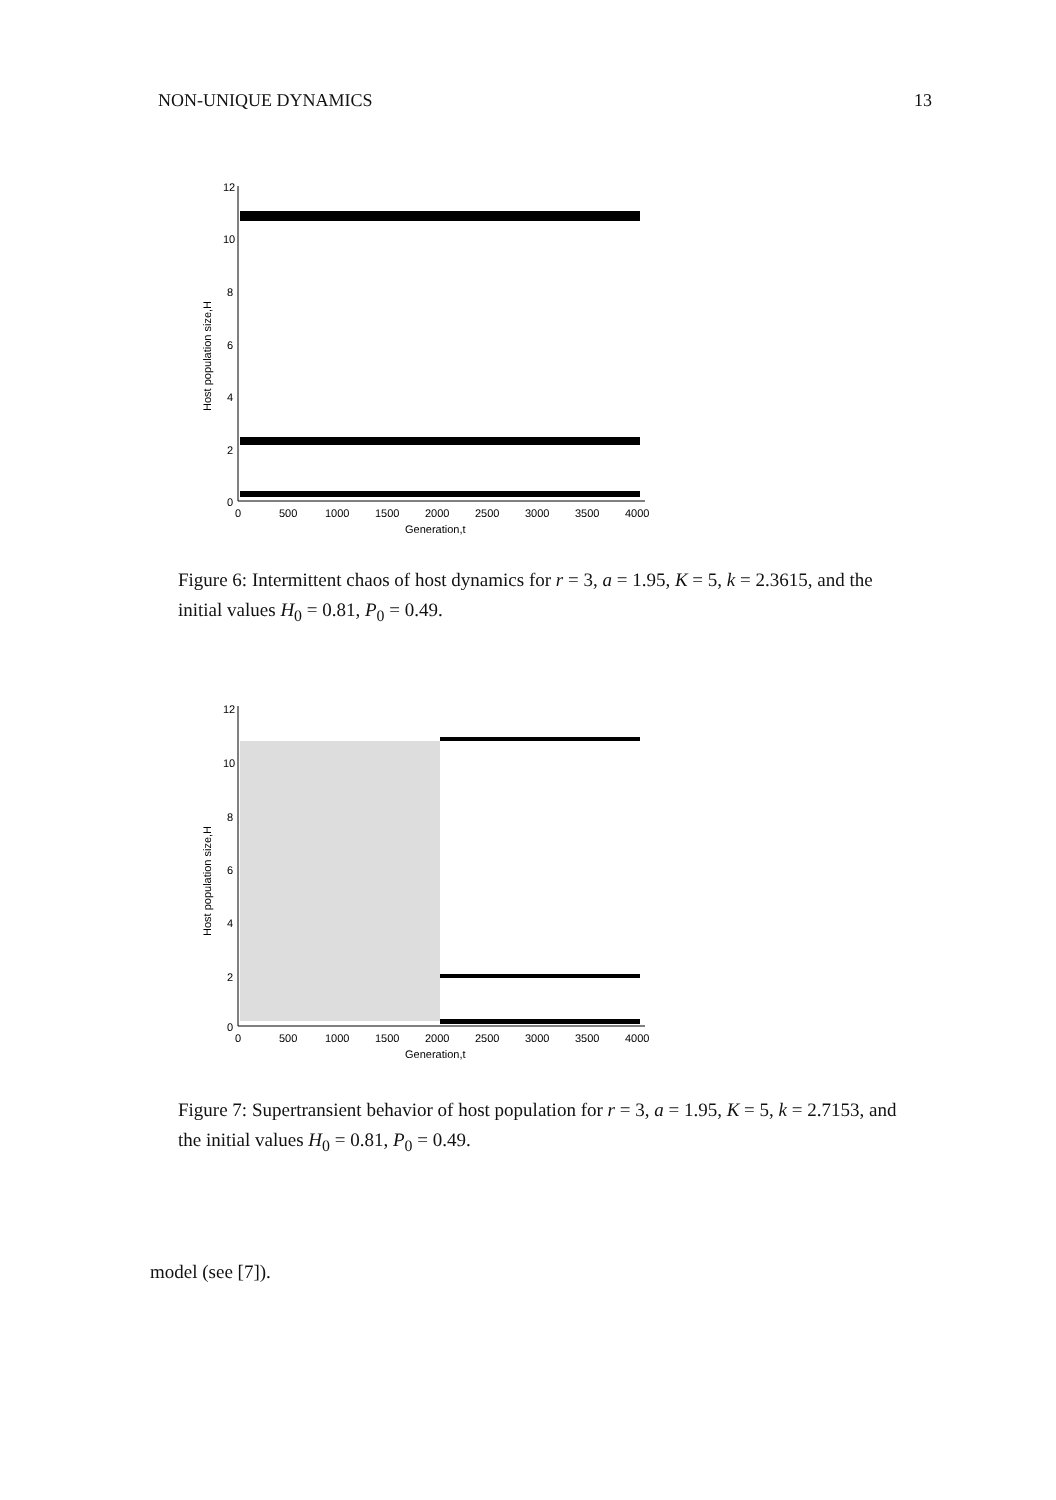NON-UNIQUE DYNAMICS 13
12
10
8
6
4
2
0
0
500
1000
1500
2000
2500
3000
3500
4000
Generation,t
Host population size,H
Figure 6: Intermittent chaos of host dynamics for r = 3, a = 1.95, K = 5, k = 2.3615, and the initial values H<sub>0</sub> = 0.81, P<sub>0</sub> = 0.49.
12
10
8
6
4
2
0
0
500
1000
1500
2000
2500
3000
3500
4000
Generation,t
Host population size,H
Figure 7: Supertransient behavior of host population for r = 3, a = 1.95, K = 5, k = 2.7153, and the initial values H<sub>0</sub> = 0.81, P<sub>0</sub> = 0.49.
model (see [7]).